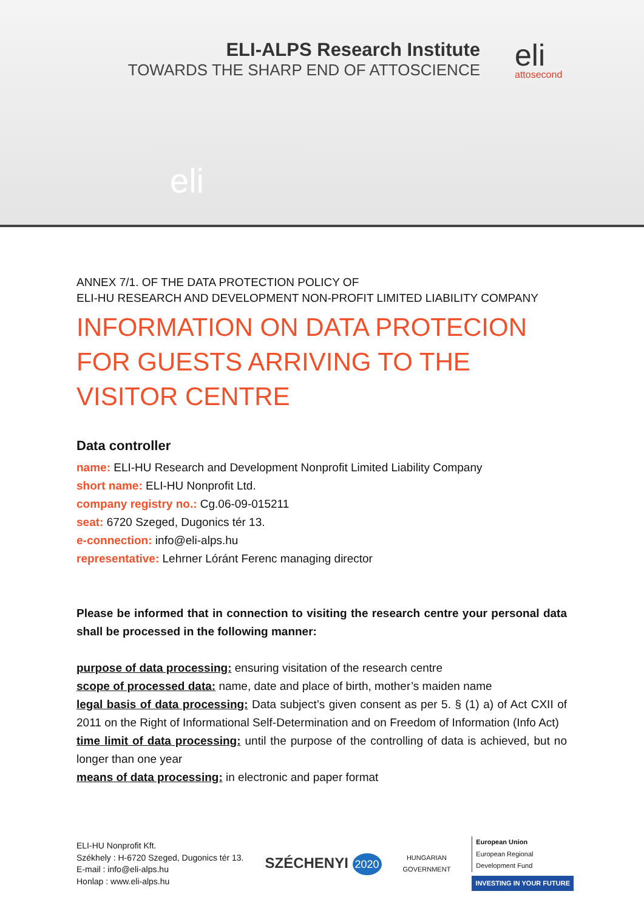ELI-ALPS Research Institute
TOWARDS THE SHARP END OF ATTOSCIENCE
eli
attosecond
eli
ANNEX 7/1. OF THE DATA PROTECTION POLICY OF
ELI-HU RESEARCH AND DEVELOPMENT NON-PROFIT LIMITED LIABILITY COMPANY
INFORMATION ON DATA PROTECION FOR GUESTS ARRIVING TO THE VISITOR CENTRE
Data controller
name: ELI-HU Research and Development Nonprofit Limited Liability Company
short name: ELI-HU Nonprofit Ltd.
company registry no.: Cg.06-09-015211
seat: 6720 Szeged, Dugonics tér 13.
e-connection: info@eli-alps.hu
representative: Lehrner Lóránt Ferenc managing director
Please be informed that in connection to visiting the research centre your personal data shall be processed in the following manner:
purpose of data processing: ensuring visitation of the research centre
scope of processed data: name, date and place of birth, mother’s maiden name
legal basis of data processing: Data subject’s given consent as per 5. § (1) a) of Act CXII of 2011 on the Right of Informational Self-Determination and on Freedom of Information (Info Act)
time limit of data processing: until the purpose of the controlling of data is achieved, but no longer than one year
means of data processing: in electronic and paper format
ELI-HU Nonprofit Kft.
Székhely : H-6720 Szeged, Dugonics tér 13.
E-mail : info@eli-alps.hu
Honlap : www.eli-alps.hu
SZÉCHENYI 2020
HUNGARIAN
GOVERNMENT
European Union
European Regional
Development Fund
INVESTING IN YOUR FUTURE